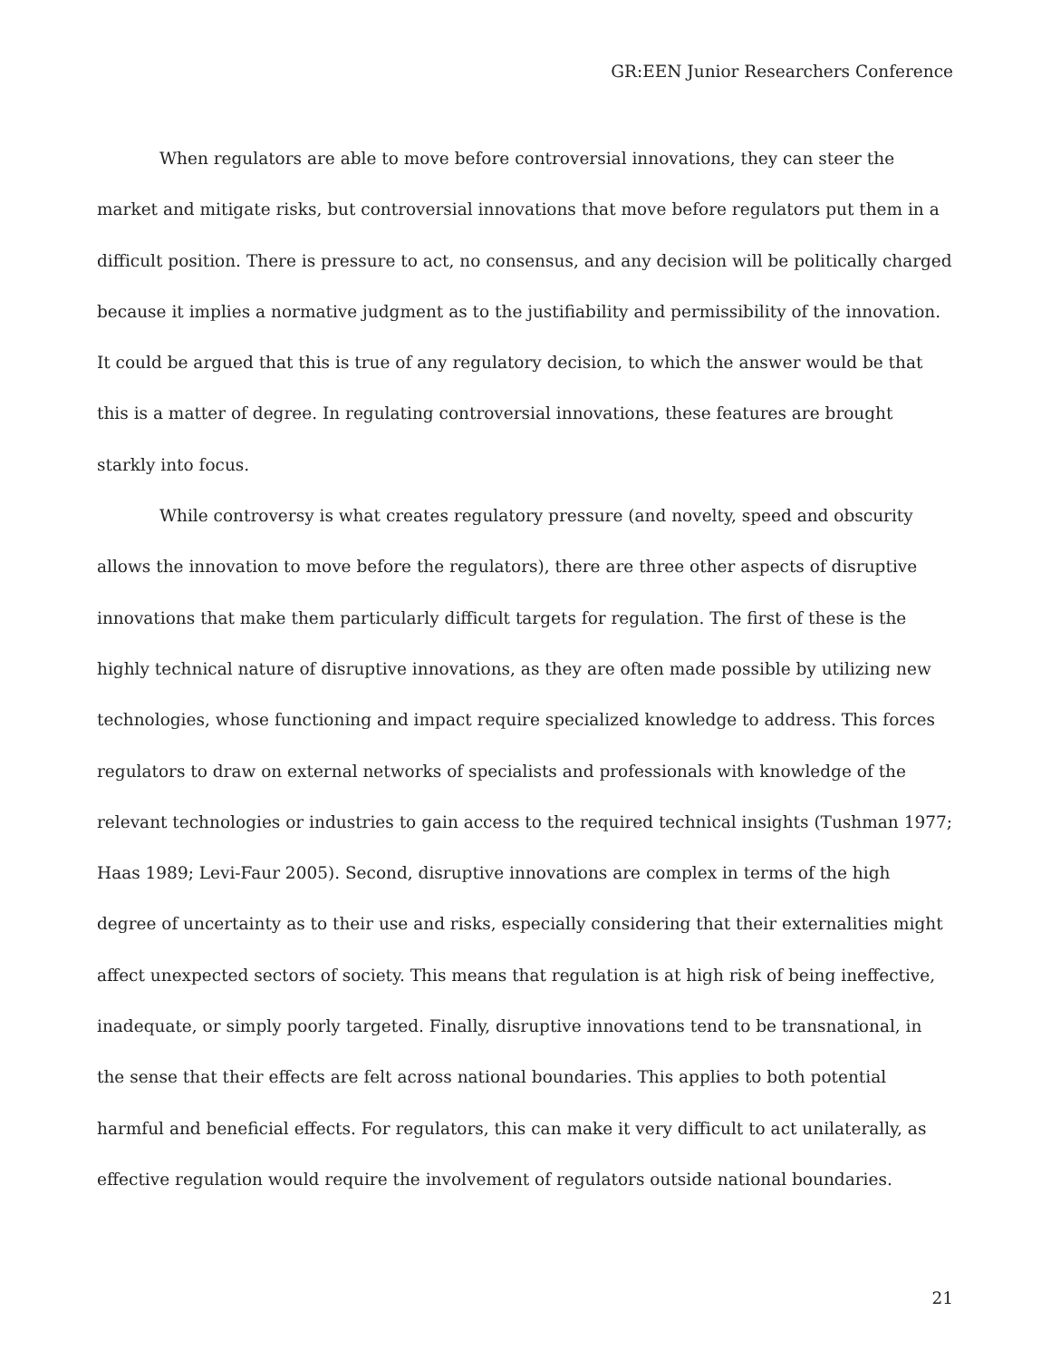GR:EEN Junior Researchers Conference
When regulators are able to move before controversial innovations, they can steer the market and mitigate risks, but controversial innovations that move before regulators put them in a difficult position. There is pressure to act, no consensus, and any decision will be politically charged because it implies a normative judgment as to the justifiability and permissibility of the innovation. It could be argued that this is true of any regulatory decision, to which the answer would be that this is a matter of degree. In regulating controversial innovations, these features are brought starkly into focus.
While controversy is what creates regulatory pressure (and novelty, speed and obscurity allows the innovation to move before the regulators), there are three other aspects of disruptive innovations that make them particularly difficult targets for regulation. The first of these is the highly technical nature of disruptive innovations, as they are often made possible by utilizing new technologies, whose functioning and impact require specialized knowledge to address. This forces regulators to draw on external networks of specialists and professionals with knowledge of the relevant technologies or industries to gain access to the required technical insights (Tushman 1977; Haas 1989; Levi-Faur 2005). Second, disruptive innovations are complex in terms of the high degree of uncertainty as to their use and risks, especially considering that their externalities might affect unexpected sectors of society. This means that regulation is at high risk of being ineffective, inadequate, or simply poorly targeted. Finally, disruptive innovations tend to be transnational, in the sense that their effects are felt across national boundaries. This applies to both potential harmful and beneficial effects. For regulators, this can make it very difficult to act unilaterally, as effective regulation would require the involvement of regulators outside national boundaries.
21